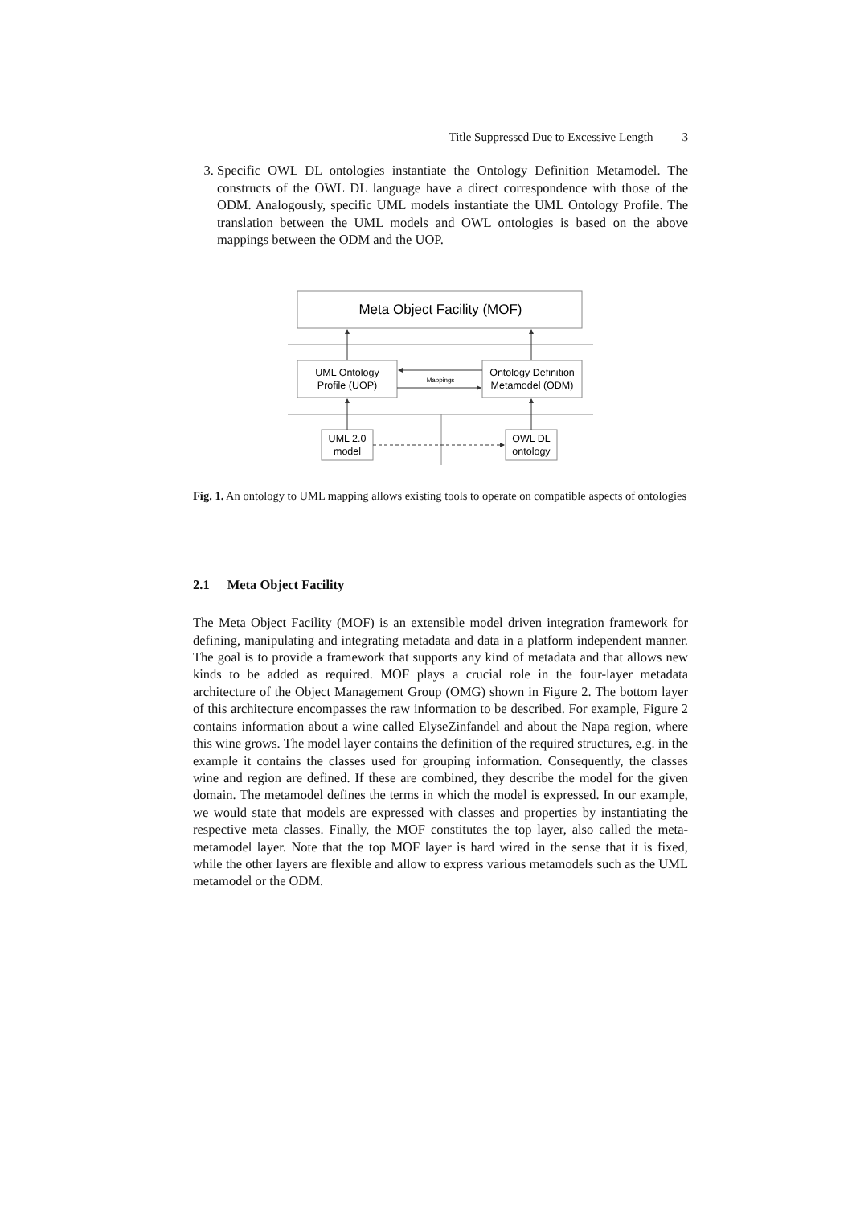Title Suppressed Due to Excessive Length 3
3. Specific OWL DL ontologies instantiate the Ontology Definition Metamodel. The constructs of the OWL DL language have a direct correspondence with those of the ODM. Analogously, specific UML models instantiate the UML Ontology Profile. The translation between the UML models and OWL ontologies is based on the above mappings between the ODM and the UOP.
Meta Object Facility (MOF)
UML Ontology
Profile (UOP)
Ontology Definition
Metamodel (ODM)
Mappings
UML 2.0
model
OWL DL
ontology
Fig. 1. An ontology to UML mapping allows existing tools to operate on compatible aspects of ontologies
2.1 Meta Object Facility
The Meta Object Facility (MOF) is an extensible model driven integration framework for defining, manipulating and integrating metadata and data in a platform independent manner. The goal is to provide a framework that supports any kind of metadata and that allows new kinds to be added as required. MOF plays a crucial role in the four-layer metadata architecture of the Object Management Group (OMG) shown in Figure 2. The bottom layer of this architecture encompasses the raw information to be described. For example, Figure 2 contains information about a wine called ElyseZinfandel and about the Napa region, where this wine grows. The model layer contains the definition of the required structures, e.g. in the example it contains the classes used for grouping information. Consequently, the classes wine and region are defined. If these are combined, they describe the model for the given domain. The metamodel defines the terms in which the model is expressed. In our example, we would state that models are expressed with classes and properties by instantiating the respective meta classes. Finally, the MOF constitutes the top layer, also called the meta-metamodel layer. Note that the top MOF layer is hard wired in the sense that it is fixed, while the other layers are flexible and allow to express various metamodels such as the UML metamodel or the ODM.